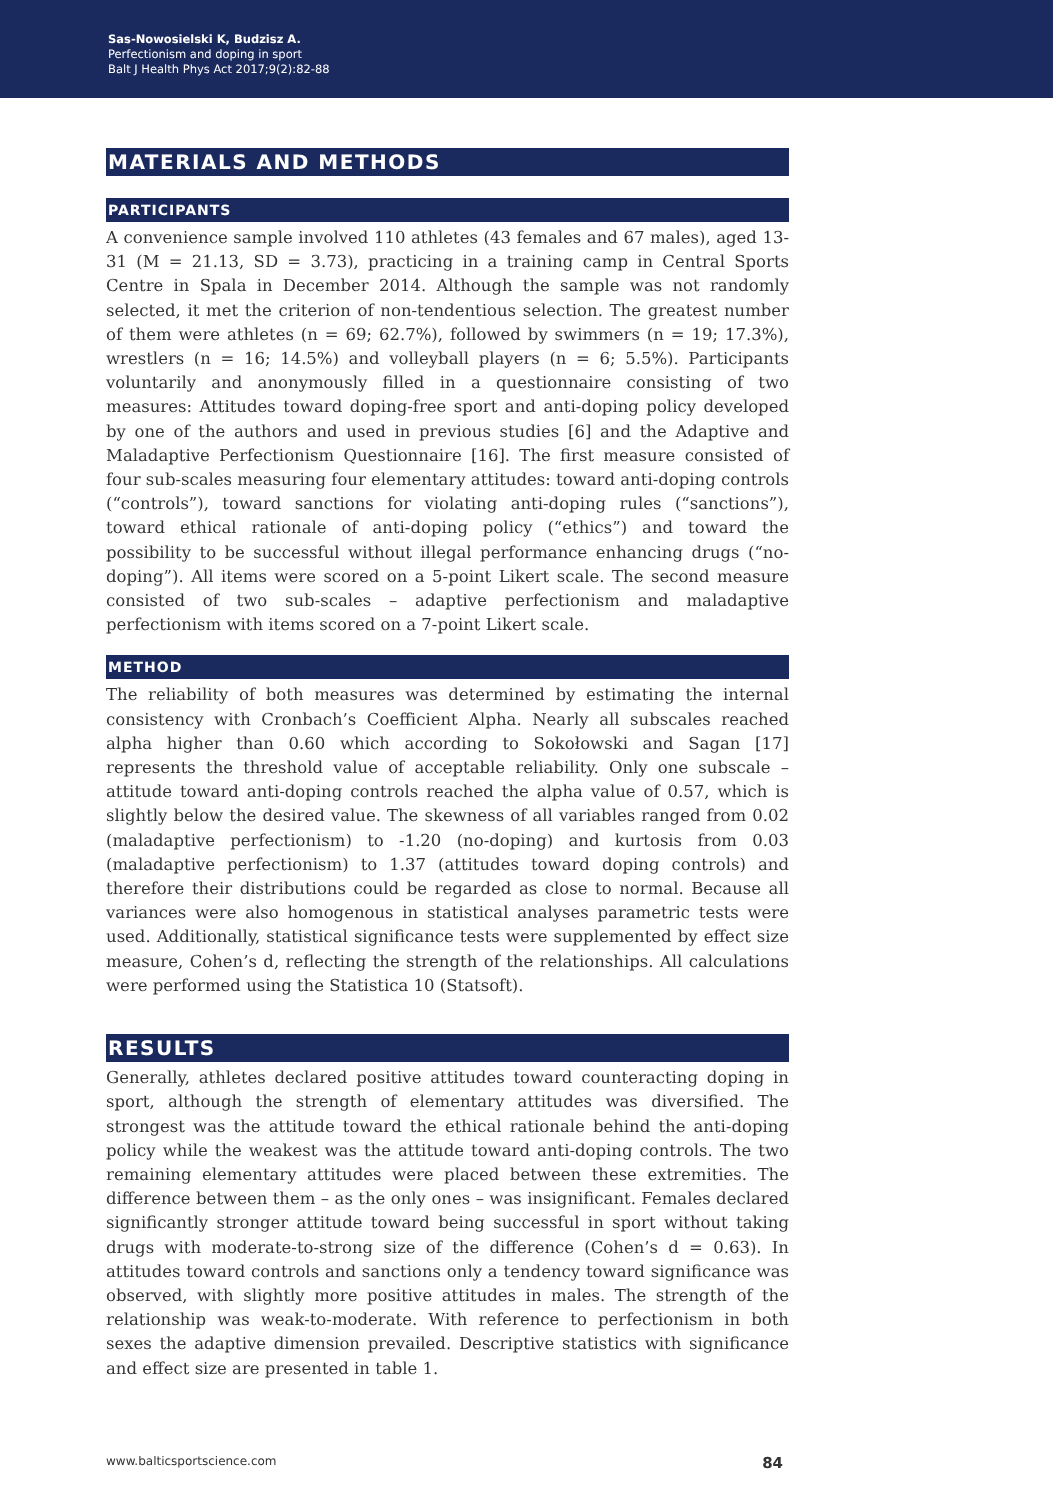Sas-Nowosielski K, Budzisz A.
Perfectionism and doping in sport
Balt J Health Phys Act 2017;9(2):82-88
MATERIALS AND METHODS
PARTICIPANTS
A convenience sample involved 110 athletes (43 females and 67 males), aged 13-31 (M = 21.13, SD = 3.73), practicing in a training camp in Central Sports Centre in Spala in December 2014. Although the sample was not randomly selected, it met the criterion of non-tendentious selection. The greatest number of them were athletes (n = 69; 62.7%), followed by swimmers (n = 19; 17.3%), wrestlers (n = 16; 14.5%) and volleyball players (n = 6; 5.5%). Participants voluntarily and anonymously filled in a questionnaire consisting of two measures: Attitudes toward doping-free sport and anti-doping policy developed by one of the authors and used in previous studies [6] and the Adaptive and Maladaptive Perfectionism Questionnaire [16]. The first measure consisted of four sub-scales measuring four elementary attitudes: toward anti-doping controls (“controls”), toward sanctions for violating anti-doping rules (“sanctions”), toward ethical rationale of anti-doping policy (“ethics”) and toward the possibility to be successful without illegal performance enhancing drugs (“no-doping”). All items were scored on a 5-point Likert scale. The second measure consisted of two sub-scales – adaptive perfectionism and maladaptive perfectionism with items scored on a 7-point Likert scale.
METHOD
The reliability of both measures was determined by estimating the internal consistency with Cronbach’s Coefficient Alpha. Nearly all subscales reached alpha higher than 0.60 which according to Sokołowski and Sagan [17] represents the threshold value of acceptable reliability. Only one subscale – attitude toward anti-doping controls reached the alpha value of 0.57, which is slightly below the desired value. The skewness of all variables ranged from 0.02 (maladaptive perfectionism) to -1.20 (no-doping) and kurtosis from 0.03 (maladaptive perfectionism) to 1.37 (attitudes toward doping controls) and therefore their distributions could be regarded as close to normal. Because all variances were also homogenous in statistical analyses parametric tests were used. Additionally, statistical significance tests were supplemented by effect size measure, Cohen’s d, reflecting the strength of the relationships. All calculations were performed using the Statistica 10 (Statsoft).
RESULTS
Generally, athletes declared positive attitudes toward counteracting doping in sport, although the strength of elementary attitudes was diversified. The strongest was the attitude toward the ethical rationale behind the anti-doping policy while the weakest was the attitude toward anti-doping controls. The two remaining elementary attitudes were placed between these extremities. The difference between them – as the only ones – was insignificant. Females declared significantly stronger attitude toward being successful in sport without taking drugs with moderate-to-strong size of the difference (Cohen’s d = 0.63). In attitudes toward controls and sanctions only a tendency toward significance was observed, with slightly more positive attitudes in males. The strength of the relationship was weak-to-moderate. With reference to perfectionism in both sexes the adaptive dimension prevailed. Descriptive statistics with significance and effect size are presented in table 1.
www.balticsportscience.com 84